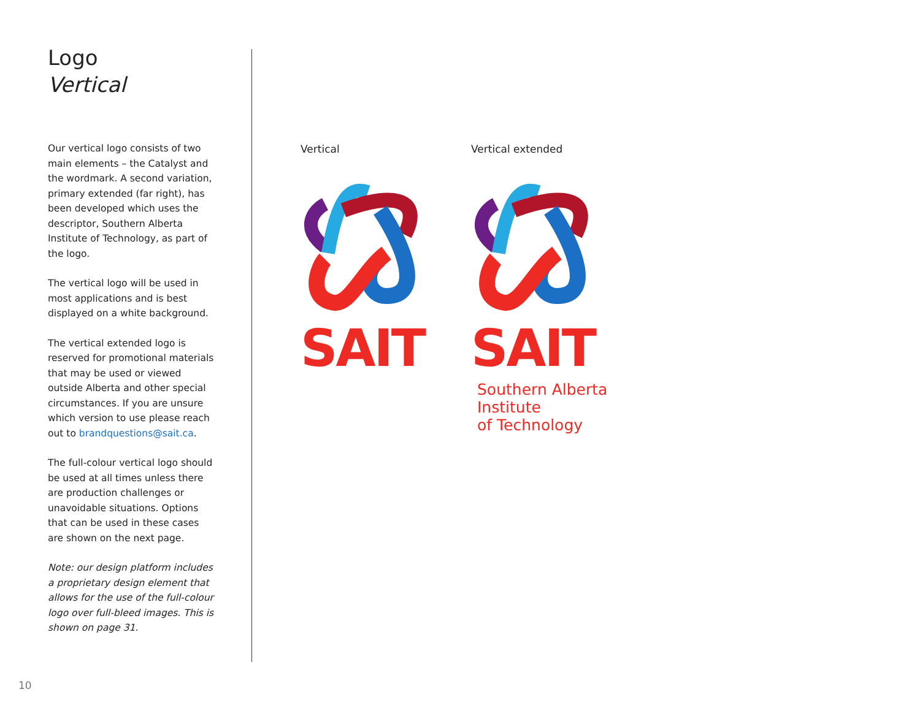Logo
Vertical
Our vertical logo consists of two main elements – the Catalyst and the wordmark. A second variation, primary extended (far right), has been developed which uses the descriptor, Southern Alberta Institute of Technology, as part of the logo.
The vertical logo will be used in most applications and is best displayed on a white background.
The vertical extended logo is reserved for promotional materials that may be used or viewed outside Alberta and other special circumstances. If you are unsure which version to use please reach out to brandquestions@sait.ca.
The full-colour vertical logo should be used at all times unless there are production challenges or unavoidable situations. Options that can be used in these cases are shown on the next page.
Note: our design platform includes a proprietary design element that allows for the use of the full-colour logo over full-bleed images. This is shown on page 31.
Vertical
SAIT
Vertical extended
SAIT
Southern Alberta
Institute
of Technology
10